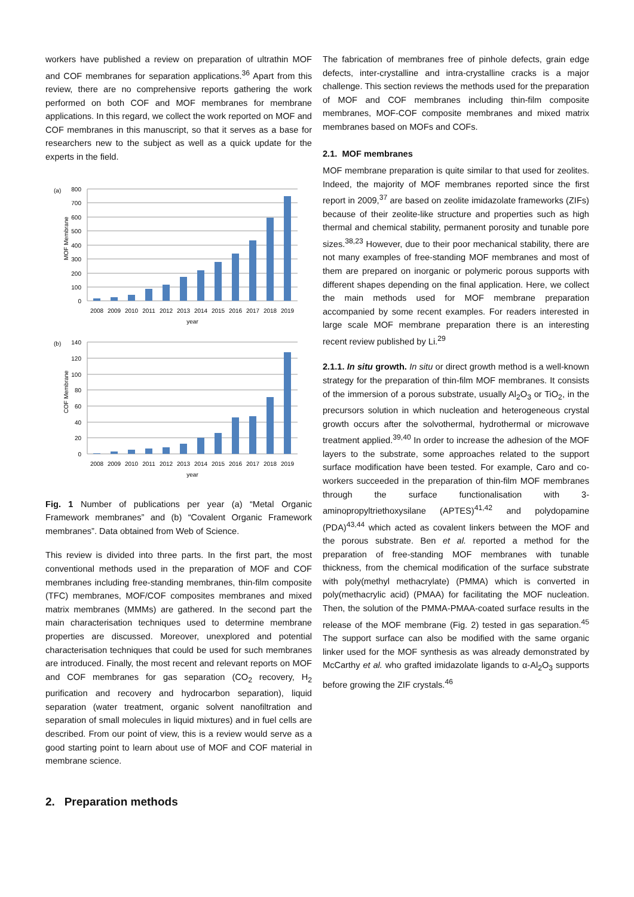workers have published a review on preparation of ultrathin MOF and COF membranes for separation applications.<sup>36</sup> Apart from this review, there are no comprehensive reports gathering the work performed on both COF and MOF membranes for membrane applications. In this regard, we collect the work reported on MOF and COF membranes in this manuscript, so that it serves as a base for researchers new to the subject as well as a quick update for the experts in the field.
(a)
MOF Membrane
800
700
600
500
400
300
200
100
0
2008
2009
2010
2011
2012
2013
2014
2015
2016
2017
2018
2019
year
(b)
COF Membrane
140
120
100
80
60
40
20
0
2008
2009
2010
2011
2012
2013
2014
2015
2016
2017
2018
2019
year
Fig. 1 Number of publications per year (a) “Metal Organic Framework membranes” and (b) “Covalent Organic Framework membranes”. Data obtained from Web of Science.
This review is divided into three parts. In the first part, the most conventional methods used in the preparation of MOF and COF membranes including free-standing membranes, thin-film composite (TFC) membranes, MOF/COF composites membranes and mixed matrix membranes (MMMs) are gathered. In the second part the main characterisation techniques used to determine membrane properties are discussed. Moreover, unexplored and potential characterisation techniques that could be used for such membranes are introduced. Finally, the most recent and relevant reports on MOF and COF membranes for gas separation (CO<sub>2</sub> recovery, H<sub>2</sub> purification and recovery and hydrocarbon separation), liquid separation (water treatment, organic solvent nanofiltration and separation of small molecules in liquid mixtures) and in fuel cells are described. From our point of view, this is a review would serve as a good starting point to learn about use of MOF and COF material in membrane science.
2. Preparation methods
The fabrication of membranes free of pinhole defects, grain edge defects, inter-crystalline and intra-crystalline cracks is a major challenge. This section reviews the methods used for the preparation of MOF and COF membranes including thin-film composite membranes, MOF-COF composite membranes and mixed matrix membranes based on MOFs and COFs.
2.1. MOF membranes
MOF membrane preparation is quite similar to that used for zeolites. Indeed, the majority of MOF membranes reported since the first report in 2009,<sup>37</sup> are based on zeolite imidazolate frameworks (ZIFs) because of their zeolite-like structure and properties such as high thermal and chemical stability, permanent porosity and tunable pore sizes.<sup>38,23</sup> However, due to their poor mechanical stability, there are not many examples of free-standing MOF membranes and most of them are prepared on inorganic or polymeric porous supports with different shapes depending on the final application. Here, we collect the main methods used for MOF membrane preparation accompanied by some recent examples. For readers interested in large scale MOF membrane preparation there is an interesting recent review published by Li.<sup>29</sup>
2.1.1. In situ growth. In situ or direct growth method is a well-known strategy for the preparation of thin-film MOF membranes. It consists of the immersion of a porous substrate, usually Al<sub>2</sub>O<sub>3</sub> or TiO<sub>2</sub>, in the precursors solution in which nucleation and heterogeneous crystal growth occurs after the solvothermal, hydrothermal or microwave treatment applied.<sup>39,40</sup> In order to increase the adhesion of the MOF layers to the substrate, some approaches related to the support surface modification have been tested. For example, Caro and co-workers succeeded in the preparation of thin-film MOF membranes through the surface functionalisation with 3-aminopropyltriethoxysilane (APTES)<sup>41,42</sup> and polydopamine (PDA)<sup>43,44</sup> which acted as covalent linkers between the MOF and the porous substrate. Ben et al. reported a method for the preparation of free-standing MOF membranes with tunable thickness, from the chemical modification of the surface substrate with poly(methyl methacrylate) (PMMA) which is converted in poly(methacrylic acid) (PMAA) for facilitating the MOF nucleation. Then, the solution of the PMMA-PMAA-coated surface results in the release of the MOF membrane (Fig. 2) tested in gas separation.<sup>45</sup> The support surface can also be modified with the same organic linker used for the MOF synthesis as was already demonstrated by McCarthy et al. who grafted imidazolate ligands to α-Al<sub>2</sub>O<sub>3</sub> supports before growing the ZIF crystals.<sup>46</sup>